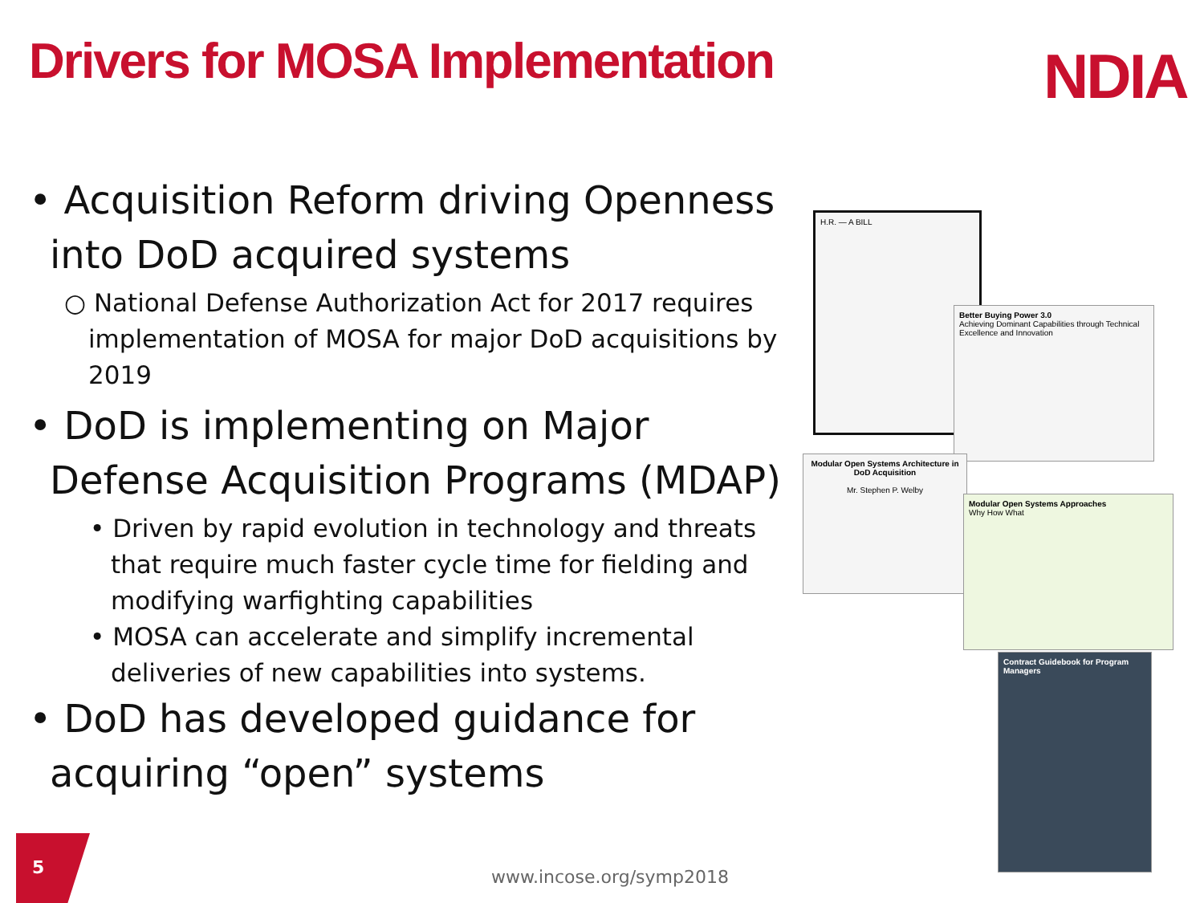Drivers for MOSA Implementation
NDIA
• Acquisition Reform driving Openness into DoD acquired systems
○ National Defense Authorization Act for 2017 requires implementation of MOSA for major DoD acquisitions by 2019
• DoD is implementing on Major Defense Acquisition Programs (MDAP)
• Driven by rapid evolution in technology and threats that require much faster cycle time for fielding and modifying warfighting capabilities
• MOSA can accelerate and simplify incremental deliveries of new capabilities into systems.
• DoD has developed guidance for acquiring “open” systems
H.R. — A BILL
Better Buying Power 3.0
Achieving Dominant Capabilities through Technical Excellence and Innovation
Modular Open Systems Architecture in DoD Acquisition
Mr. Stephen P. Welby
Modular Open Systems Approaches
Why How What
Contract Guidebook for Program Managers
5 www.incose.org/symp2018